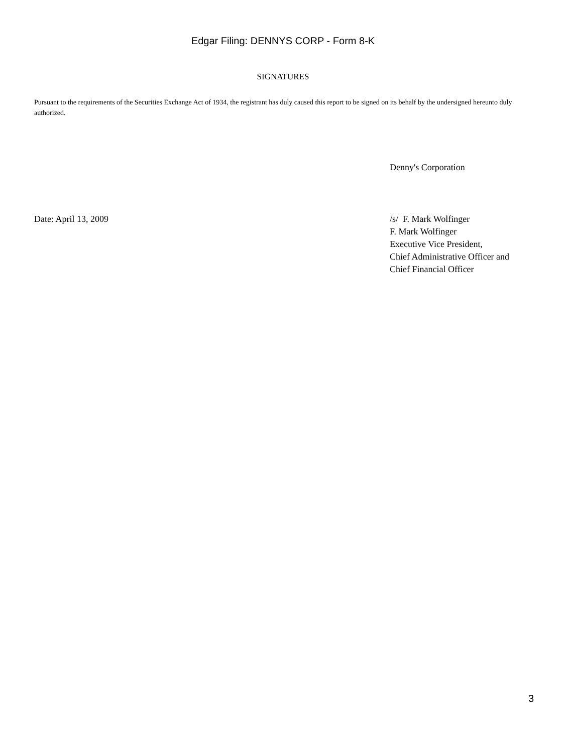Edgar Filing: DENNYS CORP - Form 8-K
SIGNATURES
Pursuant to the requirements of the Securities Exchange Act of 1934, the registrant has duly caused this report to be signed on its behalf by the undersigned hereunto duly authorized.
Denny's Corporation
Date: April 13, 2009 /s/ F. Mark Wolfinger
F. Mark Wolfinger
Executive Vice President,
Chief Administrative Officer and
Chief Financial Officer
3